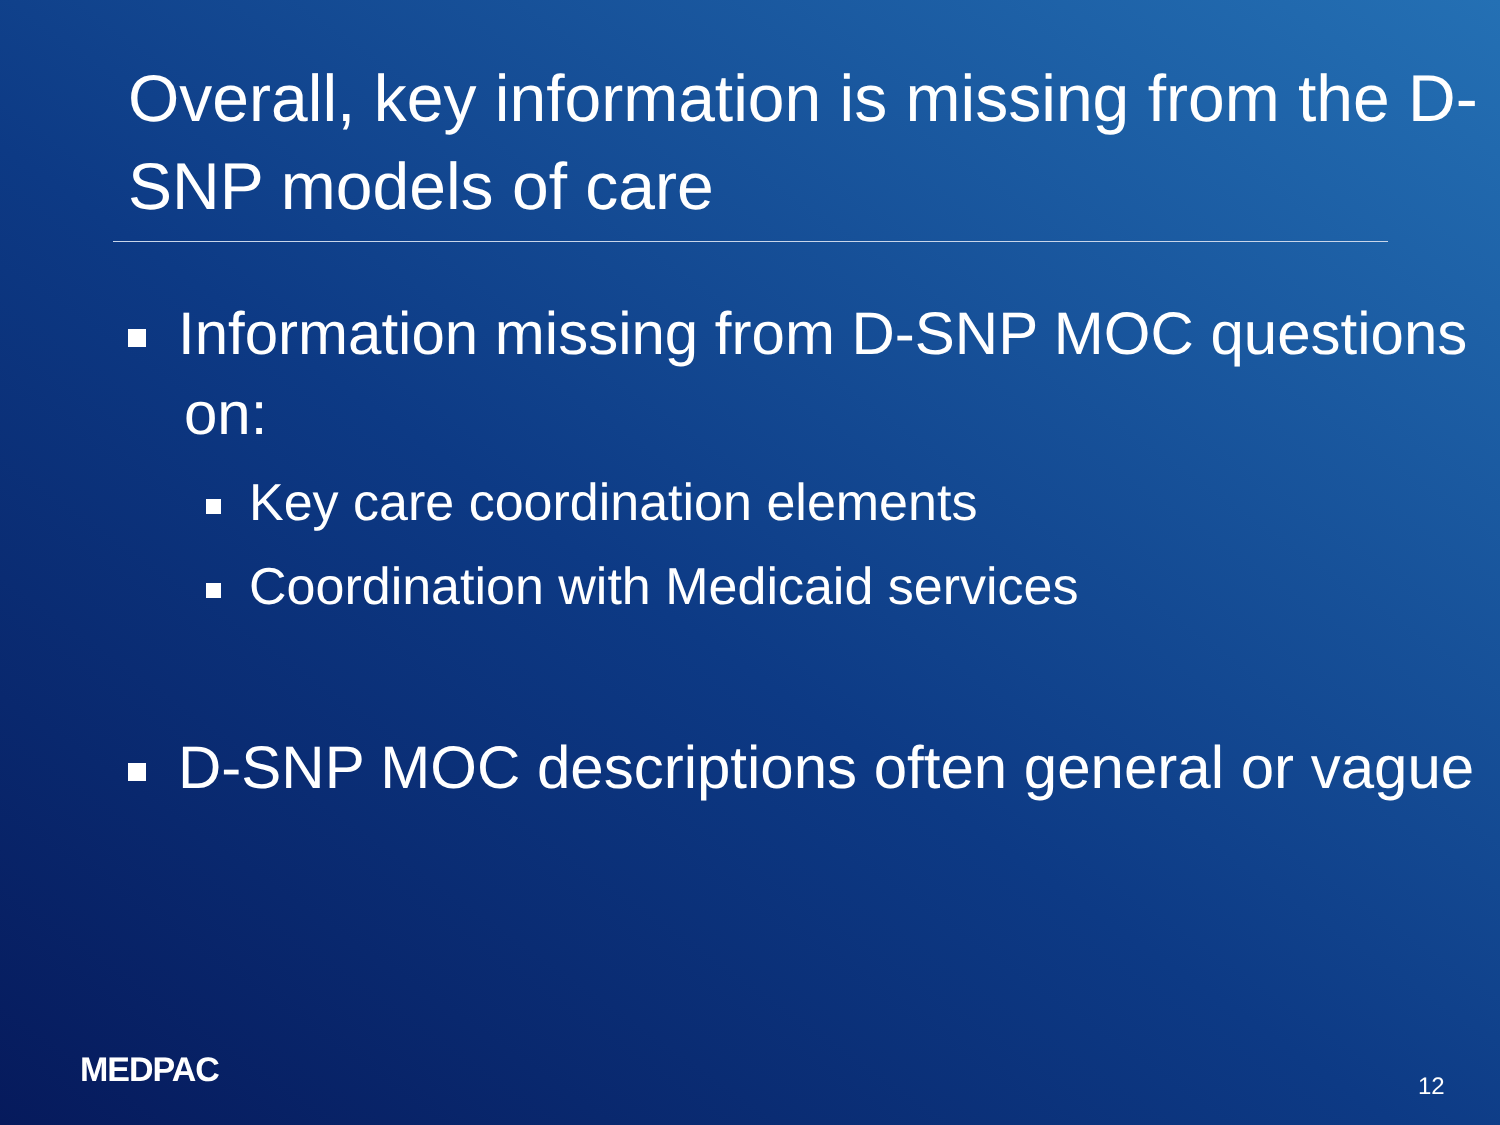Overall, key information is missing from the D-SNP models of care
Information missing from D-SNP MOC questions on:
Key care coordination elements
Coordination with Medicaid services
D-SNP MOC descriptions often general or vague
MEDPAC 12